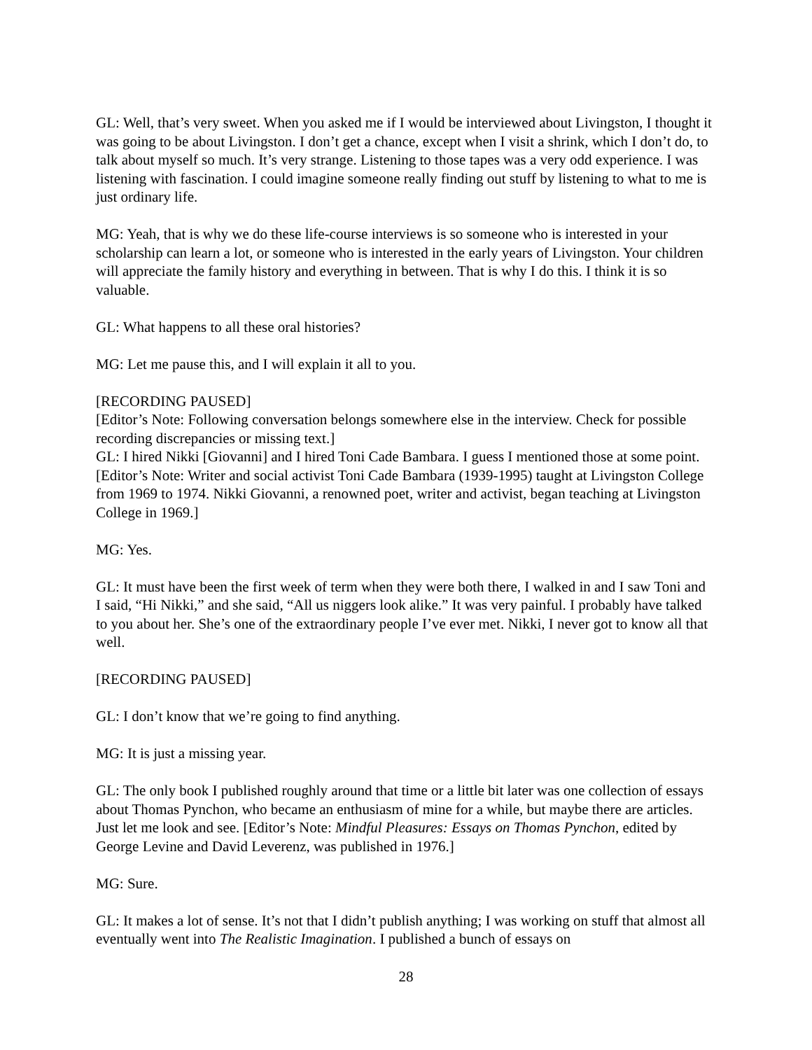GL: Well, that’s very sweet. When you asked me if I would be interviewed about Livingston, I thought it was going to be about Livingston. I don’t get a chance, except when I visit a shrink, which I don’t do, to talk about myself so much. It’s very strange. Listening to those tapes was a very odd experience. I was listening with fascination. I could imagine someone really finding out stuff by listening to what to me is just ordinary life.
MG: Yeah, that is why we do these life-course interviews is so someone who is interested in your scholarship can learn a lot, or someone who is interested in the early years of Livingston. Your children will appreciate the family history and everything in between. That is why I do this. I think it is so valuable.
GL: What happens to all these oral histories?
MG: Let me pause this, and I will explain it all to you.
[RECORDING PAUSED]
[Editor’s Note: Following conversation belongs somewhere else in the interview. Check for possible recording discrepancies or missing text.]
GL: I hired Nikki [Giovanni] and I hired Toni Cade Bambara. I guess I mentioned those at some point. [Editor’s Note: Writer and social activist Toni Cade Bambara (1939-1995) taught at Livingston College from 1969 to 1974. Nikki Giovanni, a renowned poet, writer and activist, began teaching at Livingston College in 1969.]
MG: Yes.
GL: It must have been the first week of term when they were both there, I walked in and I saw Toni and I said, “Hi Nikki,” and she said, “All us niggers look alike.” It was very painful. I probably have talked to you about her. She’s one of the extraordinary people I’ve ever met. Nikki, I never got to know all that well.
[RECORDING PAUSED]
GL: I don’t know that we’re going to find anything.
MG: It is just a missing year.
GL: The only book I published roughly around that time or a little bit later was one collection of essays about Thomas Pynchon, who became an enthusiasm of mine for a while, but maybe there are articles. Just let me look and see. [Editor’s Note: Mindful Pleasures: Essays on Thomas Pynchon, edited by George Levine and David Leverenz, was published in 1976.]
MG: Sure.
GL: It makes a lot of sense. It’s not that I didn’t publish anything; I was working on stuff that almost all eventually went into The Realistic Imagination. I published a bunch of essays on
28